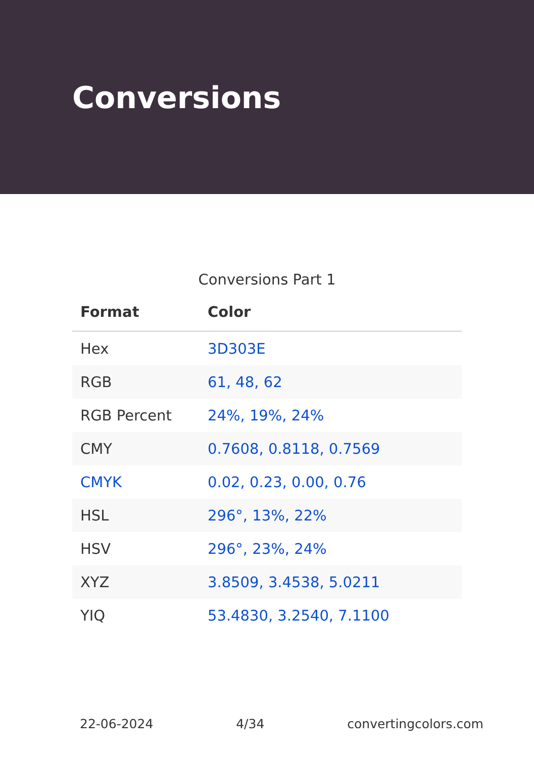Conversions
Conversions Part 1
| Format | Color |
| --- | --- |
| Hex | 3D303E |
| RGB | 61, 48, 62 |
| RGB Percent | 24%, 19%, 24% |
| CMY | 0.7608, 0.8118, 0.7569 |
| CMYK | 0.02, 0.23, 0.00, 0.76 |
| HSL | 296°, 13%, 22% |
| HSV | 296°, 23%, 24% |
| XYZ | 3.8509, 3.4538, 5.0211 |
| YIQ | 53.4830, 3.2540, 7.1100 |
22-06-2024 4/34 convertingcolors.com